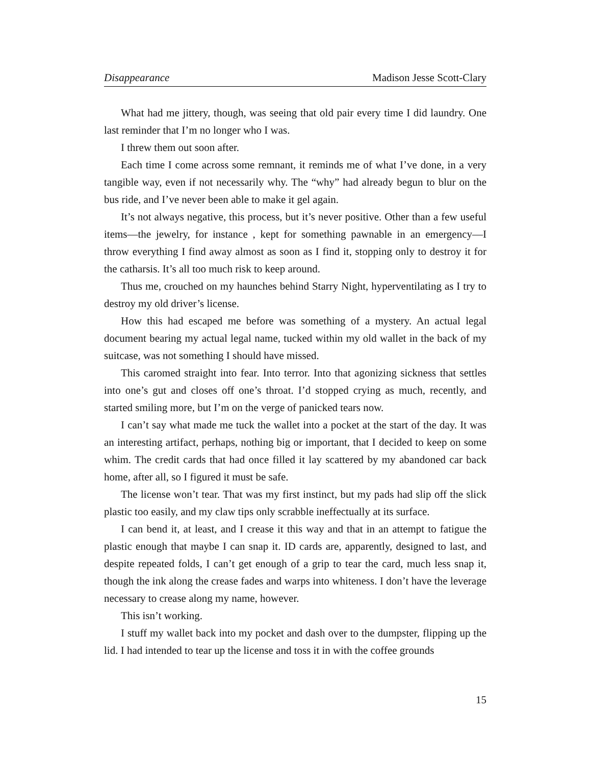Disappearance Madison Jesse Scott-Clary
What had me jittery, though, was seeing that old pair every time I did laundry. One last reminder that I’m no longer who I was.
I threw them out soon after.
Each time I come across some remnant, it reminds me of what I’ve done, in a very tangible way, even if not necessarily why. The “why” had already begun to blur on the bus ride, and I’ve never been able to make it gel again.
It’s not always negative, this process, but it’s never positive. Other than a few useful items—the jewelry, for instance , kept for something pawnable in an emergency—I throw everything I find away almost as soon as I find it, stopping only to destroy it for the catharsis. It’s all too much risk to keep around.
Thus me, crouched on my haunches behind Starry Night, hyperventilating as I try to destroy my old driver’s license.
How this had escaped me before was something of a mystery. An actual legal document bearing my actual legal name, tucked within my old wallet in the back of my suitcase, was not something I should have missed.
This caromed straight into fear. Into terror. Into that agonizing sickness that settles into one’s gut and closes off one’s throat. I’d stopped crying as much, recently, and started smiling more, but I’m on the verge of panicked tears now.
I can’t say what made me tuck the wallet into a pocket at the start of the day. It was an interesting artifact, perhaps, nothing big or important, that I decided to keep on some whim. The credit cards that had once filled it lay scattered by my abandoned car back home, after all, so I figured it must be safe.
The license won’t tear. That was my first instinct, but my pads had slip off the slick plastic too easily, and my claw tips only scrabble ineffectually at its surface.
I can bend it, at least, and I crease it this way and that in an attempt to fatigue the plastic enough that maybe I can snap it. ID cards are, apparently, designed to last, and despite repeated folds, I can’t get enough of a grip to tear the card, much less snap it, though the ink along the crease fades and warps into whiteness. I don’t have the leverage necessary to crease along my name, however.
This isn’t working.
I stuff my wallet back into my pocket and dash over to the dumpster, flipping up the lid. I had intended to tear up the license and toss it in with the coffee grounds
15